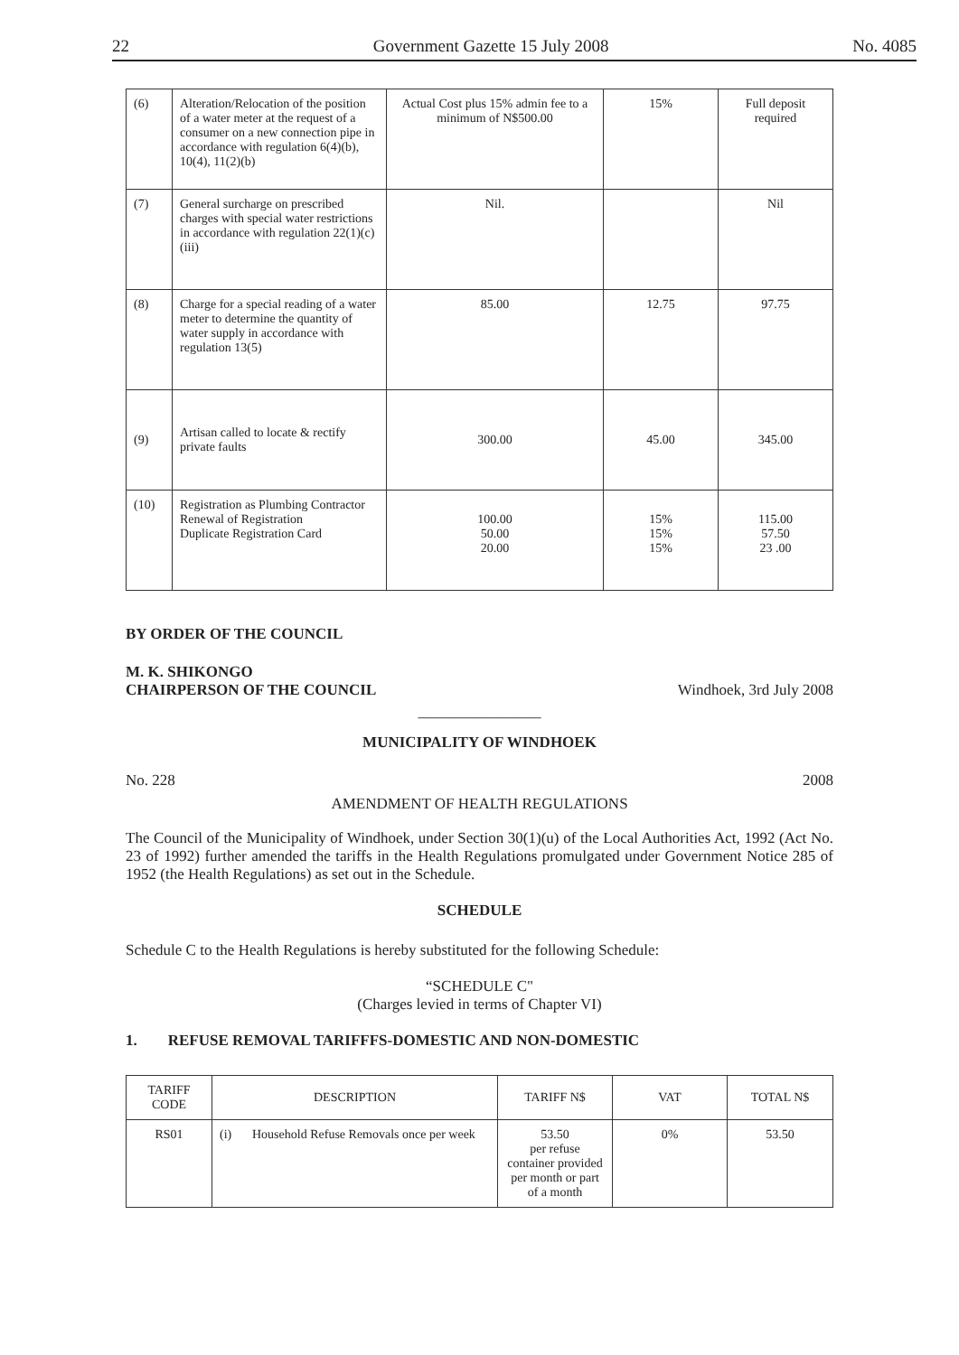22 Government Gazette 15 July 2008 No. 4085
| (6) | Alteration/Relocation of the position of a water meter at the request of a consumer on a new connection pipe in accordance with regulation 6(4)(b), 10(4), 11(2)(b) | Actual Cost plus 15% admin fee to a minimum of N$500.00 | 15% | Full deposit required |
| (7) | General surcharge on prescribed charges with special water restrictions in accordance with regulation 22(1)(c)(iii) | Nil. | | Nil |
| (8) | Charge for a special reading of a water meter to determine the quantity of water supply in accordance with regulation 13(5) | 85.00 | 12.75 | 97.75 |
| (9) | Artisan called to locate & rectify private faults | 300.00 | 45.00 | 345.00 |
| (10) | Registration as Plumbing Contractor Renewal of Registration Duplicate Registration Card | 100.00 50.00 20.00 | 15% 15% 15% | 115.00 57.50 23 .00 |
BY ORDER OF THE COUNCIL
M. K. SHIKONGO
CHAIRPERSON OF THE COUNCIL Windhoek, 3rd July 2008
________________
MUNICIPALITY OF WINDHOEK
No. 228 2008
AMENDMENT OF HEALTH REGULATIONS
The Council of the Municipality of Windhoek, under Section 30(1)(u) of the Local Authorities Act, 1992 (Act No. 23 of 1992) further amended the tariffs in the Health Regulations promulgated under Government Notice 285 of 1952 (the Health Regulations) as set out in the Schedule.
SCHEDULE
Schedule C to the Health Regulations is hereby substituted for the following Schedule:
“SCHEDULE C"
(Charges levied in terms of Chapter VI)
1. REFUSE REMOVAL TARIFFFS-DOMESTIC AND NON-DOMESTIC
| TARIFF CODE | DESCRIPTION | | TARIFF N$ | VAT | TOTAL N$ |
| --- | --- | --- | --- | --- | --- |
| RS01 | (i) | Household Refuse Removals once per week | 53.50 per refuse container provided per month or part of a month | 0% | 53.50 |